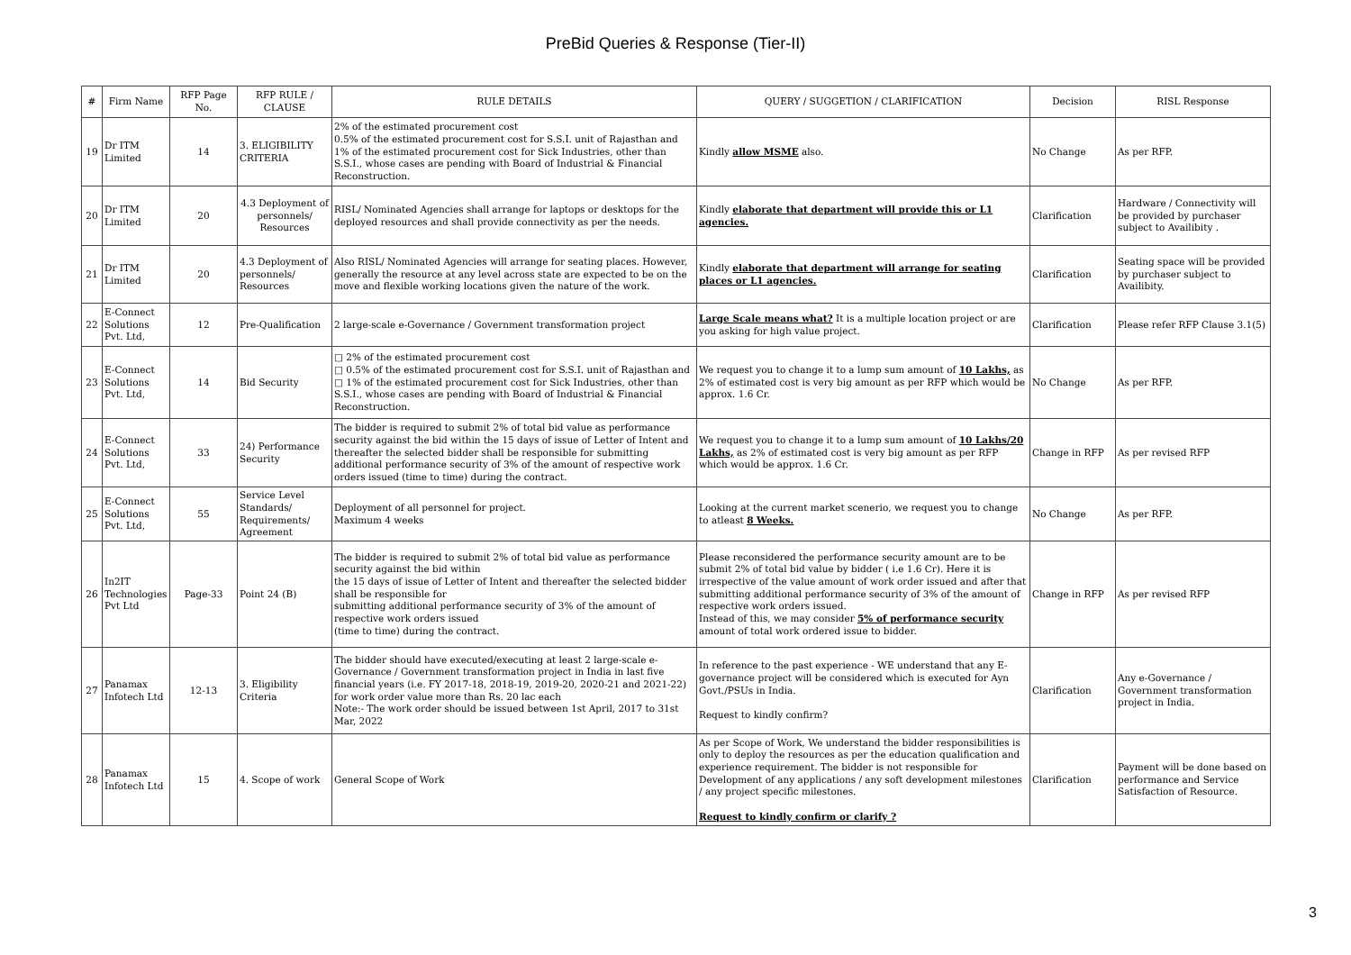PreBid Queries & Response (Tier-II)
| # | Firm Name | RFP Page No. | RFP RULE / CLAUSE | RULE DETAILS | QUERY / SUGGETION / CLARIFICATION | Decision | RISL Response |
| --- | --- | --- | --- | --- | --- | --- | --- |
| 19 | Dr ITM Limited | 14 | 3. ELIGIBILITY CRITERIA | 2% of the estimated procurement cost 0.5% of the estimated procurement cost for S.S.I. unit of Rajasthan and 1% of the estimated procurement cost for Sick Industries, other than S.S.I., whose cases are pending with Board of Industrial & Financial Reconstruction. | Kindly allow MSME also. | No Change | As per RFP. |
| 20 | Dr ITM Limited | 20 | 4.3 Deployment of personnels/ Resources | RISL/ Nominated Agencies shall arrange for laptops or desktops for the deployed resources and shall provide connectivity as per the needs. | Kindly elaborate that department will provide this or L1 agencies. | Clarification | Hardware / Connectivity will be provided by purchaser subject to Availibity . |
| 21 | Dr ITM Limited | 20 | 4.3 Deployment of personnels/ Resources | Also RISL/ Nominated Agencies will arrange for seating places. However, generally the resource at any level across state are expected to be on the move and flexible working locations given the nature of the work. | Kindly elaborate that department will arrange for seating places or L1 agencies. | Clarification | Seating space will be provided by purchaser subject to Availibity. |
| 22 | E-Connect Solutions Pvt. Ltd, | 12 | Pre-Qualification | 2 large-scale e-Governance / Government transformation project | Large Scale means what? It is a multiple location project or are you asking for high value project. | Clarification | Please refer RFP Clause 3.1(5) |
| 23 | E-Connect Solutions Pvt. Ltd, | 14 | Bid Security | □ 2% of the estimated procurement cost □ 0.5% of the estimated procurement cost for S.S.I. unit of Rajasthan and □ 1% of the estimated procurement cost for Sick Industries, other than S.S.I., whose cases are pending with Board of Industrial & Financial Reconstruction. | We request you to change it to a lump sum amount of 10 Lakhs, as 2% of estimated cost is very big amount as per RFP which would be approx. 1.6 Cr. | No Change | As per RFP. |
| 24 | E-Connect Solutions Pvt. Ltd, | 33 | 24) Performance Security | The bidder is required to submit 2% of total bid value as performance security against the bid within the 15 days of issue of Letter of Intent and thereafter the selected bidder shall be responsible for submitting additional performance security of 3% of the amount of respective work orders issued (time to time) during the contract. | We request you to change it to a lump sum amount of 10 Lakhs/20 Lakhs, as 2% of estimated cost is very big amount as per RFP which would be approx. 1.6 Cr. | Change in RFP | As per revised RFP |
| 25 | E-Connect Solutions Pvt. Ltd, | 55 | Service Level Standards/ Requirements/ Agreement | Deployment of all personnel for project. Maximum 4 weeks | Looking at the current market scenerio, we request you to change to atleast 8 Weeks. | No Change | As per RFP. |
| 26 | In2IT Technologies Pvt Ltd | Page-33 | Point 24 (B) | The bidder is required to submit 2% of total bid value as performance security against the bid within the 15 days of issue of Letter of Intent and thereafter the selected bidder shall be responsible for submitting additional performance security of 3% of the amount of respective work orders issued (time to time) during the contract. | Please reconsidered the performance security amount are to be submit 2% of total bid value by bidder ( i.e 1.6 Cr). Here it is irrespective of the value amount of work order issued and after that submitting additional performance security of 3% of the amount of respective work orders issued. Instead of this, we may consider 5% of performance security amount of total work ordered issue to bidder. | Change in RFP | As per revised RFP |
| 27 | Panamax Infotech Ltd | 12-13 | 3. Eligibility Criteria | The bidder should have executed/executing at least 2 large-scale e-Governance / Government transformation project in India in last five financial years (i.e. FY 2017-18, 2018-19, 2019-20, 2020-21 and 2021-22) for work order value more than Rs. 20 lac each Note:- The work order should be issued between 1st April, 2017 to 31st Mar, 2022 | In reference to the past experience - WE understand that any E-governance project will be considered which is executed for Ayn Govt./PSUs in India. Request to kindly confirm? | Clarification | Any e-Governance / Government transformation project in India. |
| 28 | Panamax Infotech Ltd | 15 | 4. Scope of work | General Scope of Work | As per Scope of Work, We understand the bidder responsibilities is only to deploy the resources as per the education qualification and experience requirement. The bidder is not responsible for Development of any applications / any soft development milestones / any project specific milestones. Request to kindly confirm or clarify ? | Clarification | Payment will be done based on performance and Service Satisfaction of Resource. |
3